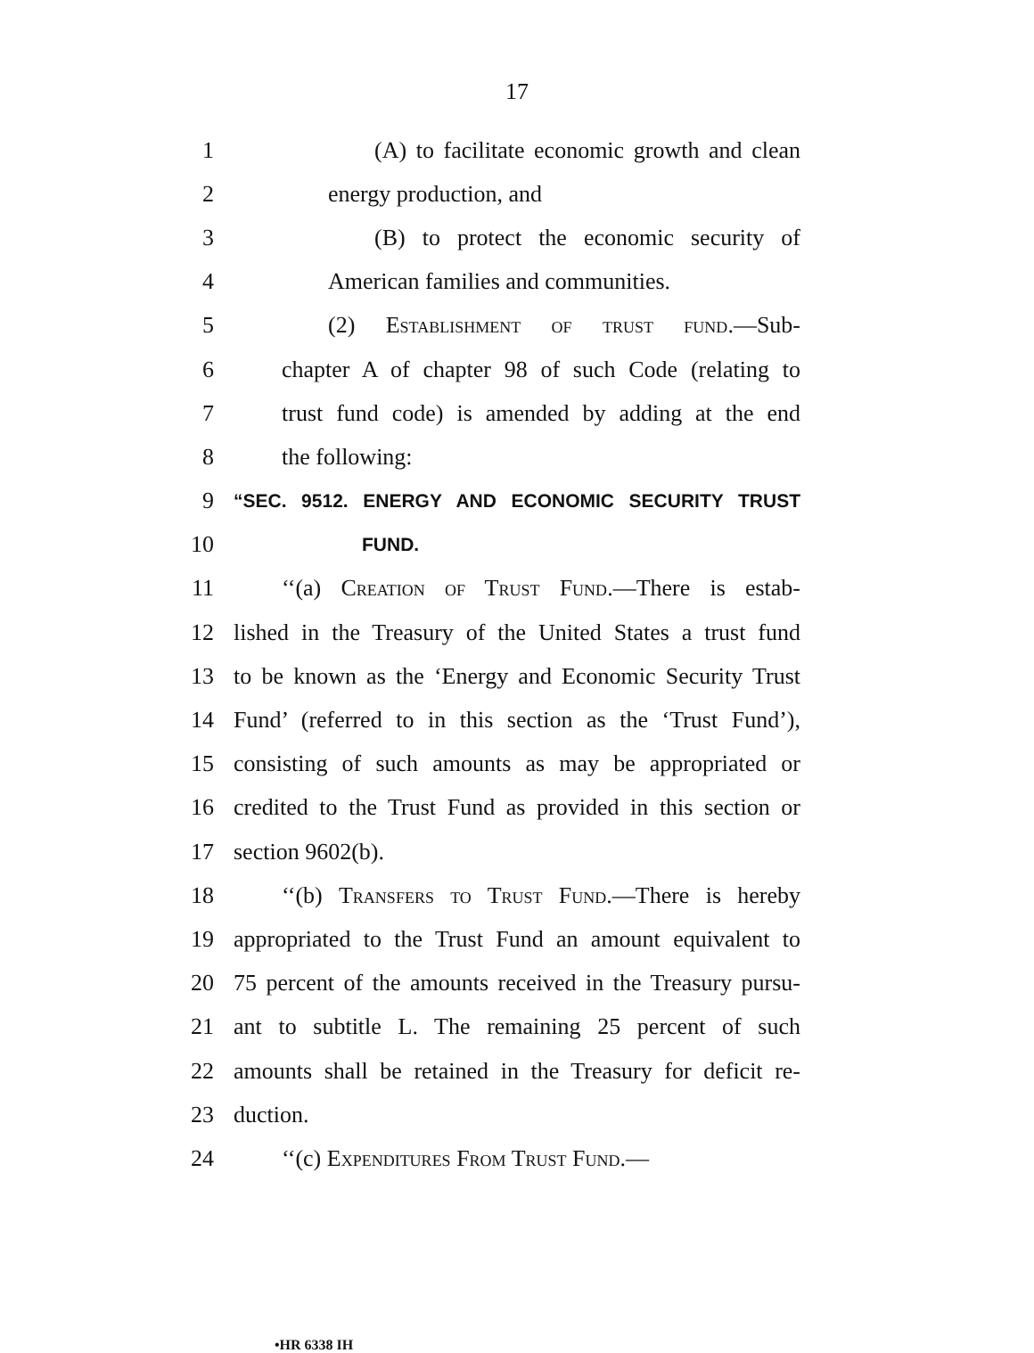17
1 (A) to facilitate economic growth and clean
2 energy production, and
3 (B) to protect the economic security of
4 American families and communities.
5 (2) Establishment of trust fund.—Sub-
6 chapter A of chapter 98 of such Code (relating to
7 trust fund code) is amended by adding at the end
8 the following:
9 “SEC. 9512. ENERGY AND ECONOMIC SECURITY TRUST
10 FUND.
11 ‘‘(a) Creation of Trust Fund.—There is estab-
12 lished in the Treasury of the United States a trust fund
13 to be known as the ‘Energy and Economic Security Trust
14 Fund’ (referred to in this section as the ‘Trust Fund’),
15 consisting of such amounts as may be appropriated or
16 credited to the Trust Fund as provided in this section or
17 section 9602(b).
18 ‘‘(b) Transfers to Trust Fund.—There is hereby
19 appropriated to the Trust Fund an amount equivalent to
20 75 percent of the amounts received in the Treasury pursu-
21 ant to subtitle L. The remaining 25 percent of such
22 amounts shall be retained in the Treasury for deficit re-
23 duction.
24 ‘‘(c) Expenditures From Trust Fund.—
•HR 6338 IH